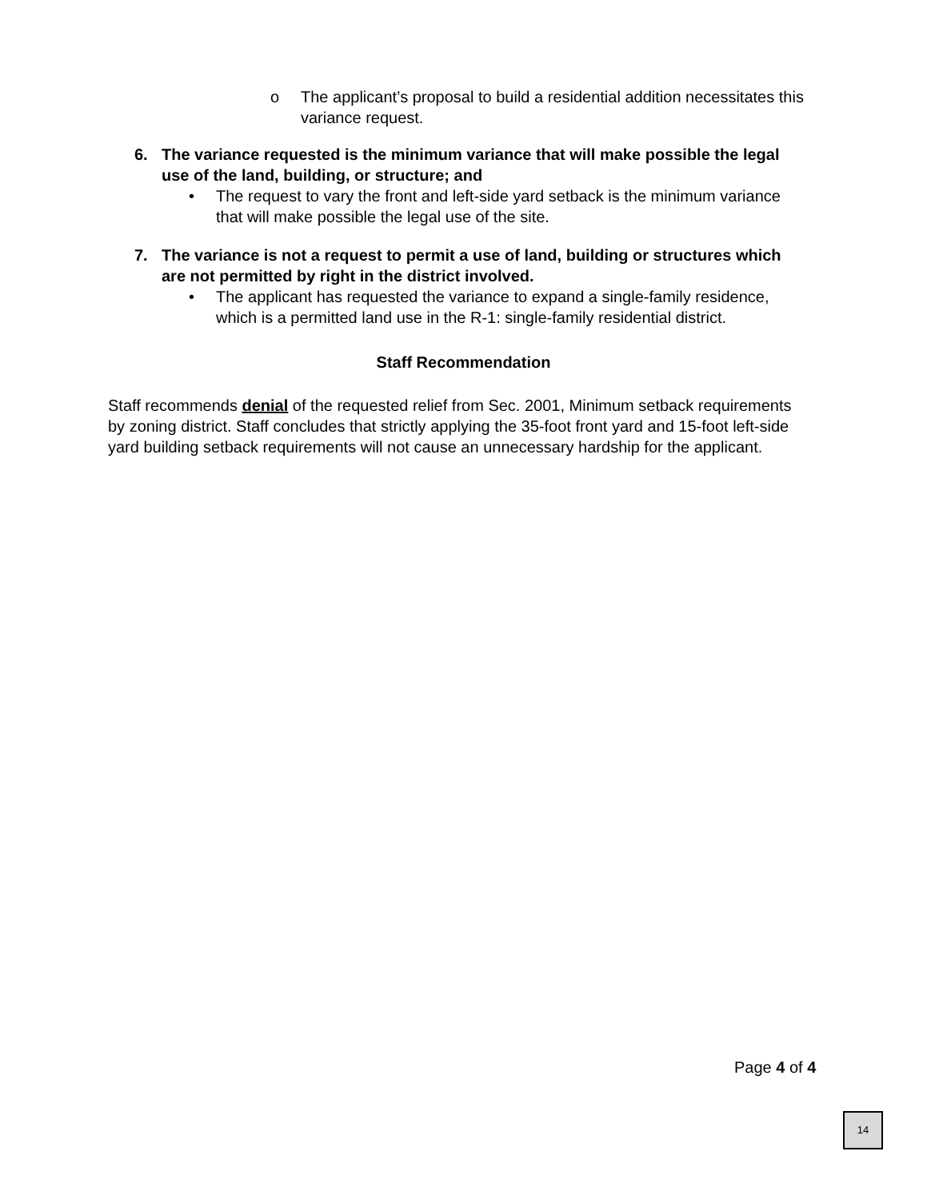o The applicant’s proposal to build a residential addition necessitates this variance request.
6. The variance requested is the minimum variance that will make possible the legal use of the land, building, or structure; and
• The request to vary the front and left-side yard setback is the minimum variance that will make possible the legal use of the site.
7. The variance is not a request to permit a use of land, building or structures which are not permitted by right in the district involved.
• The applicant has requested the variance to expand a single-family residence, which is a permitted land use in the R-1: single-family residential district.
Staff Recommendation
Staff recommends denial of the requested relief from Sec. 2001, Minimum setback requirements by zoning district. Staff concludes that strictly applying the 35-foot front yard and 15-foot left-side yard building setback requirements will not cause an unnecessary hardship for the applicant.
Page 4 of 4
14